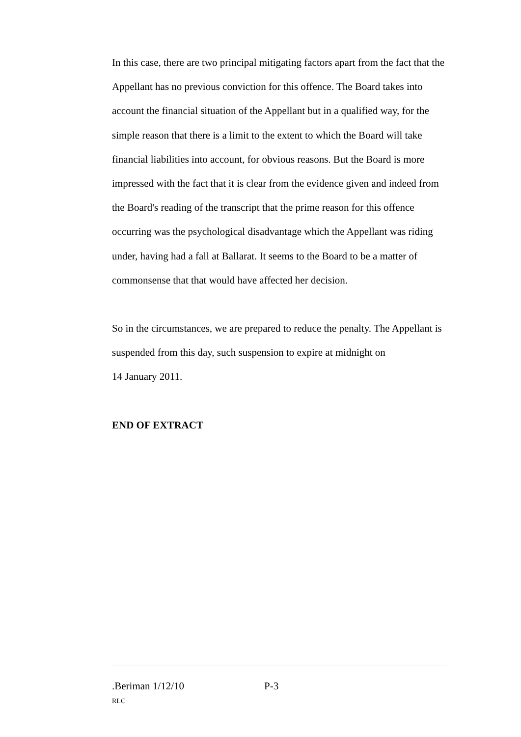In this case, there are two principal mitigating factors apart from the fact that the Appellant has no previous conviction for this offence. The Board takes into account the financial situation of the Appellant but in a qualified way, for the simple reason that there is a limit to the extent to which the Board will take financial liabilities into account, for obvious reasons. But the Board is more impressed with the fact that it is clear from the evidence given and indeed from the Board's reading of the transcript that the prime reason for this offence occurring was the psychological disadvantage which the Appellant was riding under, having had a fall at Ballarat. It seems to the Board to be a matter of commonsense that that would have affected her decision.
So in the circumstances, we are prepared to reduce the penalty. The Appellant is suspended from this day, such suspension to expire at midnight on
14 January 2011.
END OF EXTRACT
.Beriman 1/12/10 P-3
RLC